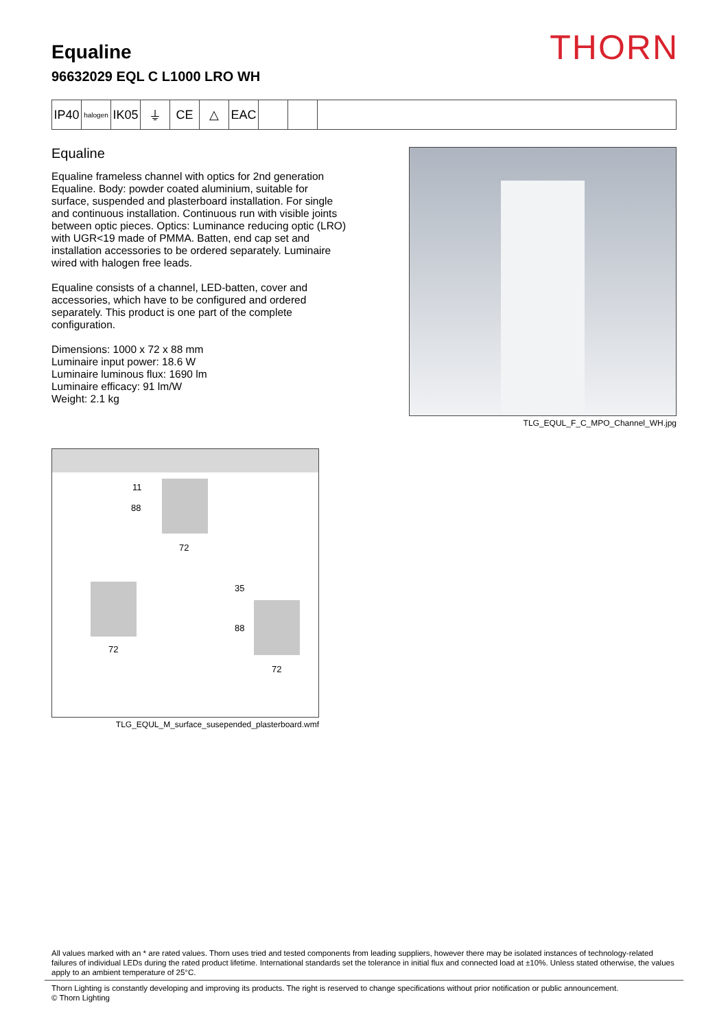THORN
Equaline
96632029 EQL C L1000 LRO WH
IP40
halogen
IK05
⏚ CE △ EAC
Equaline
Equaline frameless channel with optics for 2nd generation Equaline. Body: powder coated aluminium, suitable for surface, suspended and plasterboard installation. For single and continuous installation. Continuous run with visible joints between optic pieces. Optics: Luminance reducing optic (LRO) with UGR<19 made of PMMA. Batten, end cap set and installation accessories to be ordered separately. Luminaire wired with halogen free leads.
Equaline consists of a channel, LED-batten, cover and accessories, which have to be configured and ordered separately. This product is one part of the complete configuration.
Dimensions: 1000 x 72 x 88 mm
Luminaire input power: 18.6 W
Luminaire luminous flux: 1690 lm
Luminaire efficacy: 91 lm/W
Weight: 2.1 kg
TLG_EQUL_F_C_MPO_Channel_WH.jpg
88
11
72
72
35
88
72
TLG_EQUL_M_surface_susepended_plasterboard.wmf
All values marked with an * are rated values. Thorn uses tried and tested components from leading suppliers, however there may be isolated instances of technology-related failures of individual LEDs during the rated product lifetime. International standards set the tolerance in initial flux and connected load at ±10%. Unless stated otherwise, the values apply to an ambient temperature of 25°C.
Thorn Lighting is constantly developing and improving its products. The right is reserved to change specifications without prior notification or public announcement.
© Thorn Lighting